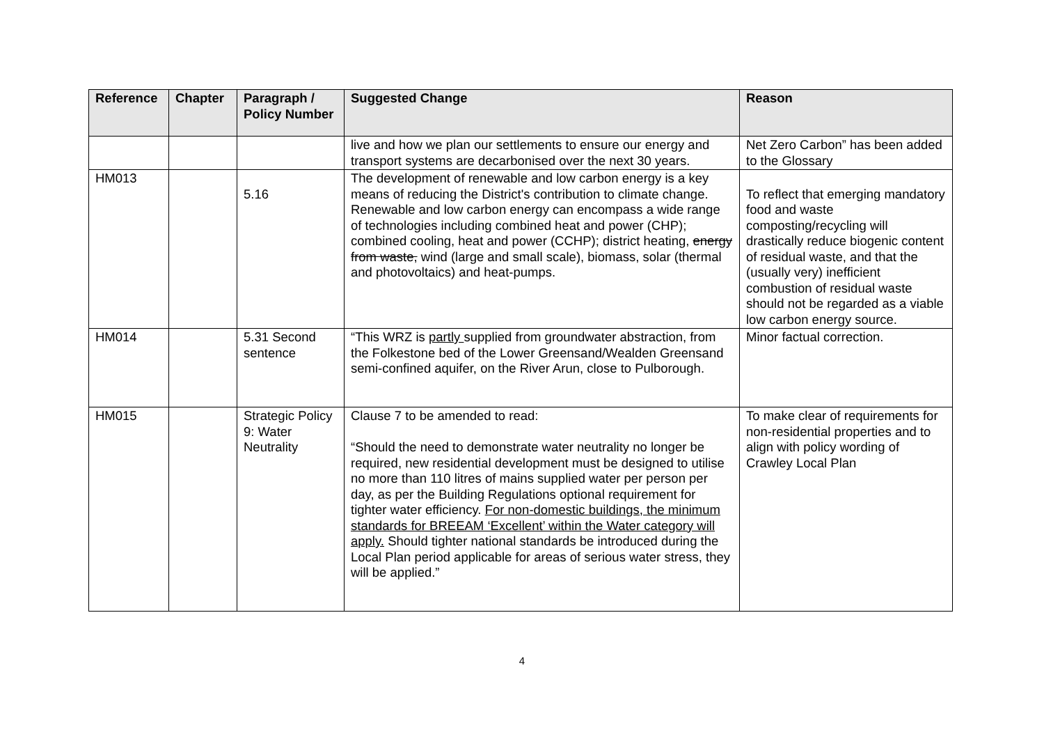| Reference | Chapter | Paragraph / Policy Number | Suggested Change | Reason |
| --- | --- | --- | --- | --- |
| | | | live and how we plan our settlements to ensure our energy and transport systems are decarbonised over the next 30 years. | Net Zero Carbon” has been added to the Glossary |
| HM013 | | 5.16 | The development of renewable and low carbon energy is a key means of reducing the District's contribution to climate change. Renewable and low carbon energy can encompass a wide range of technologies including combined heat and power (CHP); combined cooling, heat and power (CCHP); district heating, energy from waste, wind (large and small scale), biomass, solar (thermal and photovoltaics) and heat-pumps. | To reflect that emerging mandatory food and waste composting/recycling will drastically reduce biogenic content of residual waste, and that the (usually very) inefficient combustion of residual waste should not be regarded as a viable low carbon energy source. |
| HM014 | | 5.31 Second sentence | “This WRZ is partly supplied from groundwater abstraction, from the Folkestone bed of the Lower Greensand/Wealden Greensand semi-confined aquifer, on the River Arun, close to Pulborough. | Minor factual correction. |
| HM015 | | Strategic Policy 9: Water Neutrality | Clause 7 to be amended to read: “Should the need to demonstrate water neutrality no longer be required, new residential development must be designed to utilise no more than 110 litres of mains supplied water per person per day, as per the Building Regulations optional requirement for tighter water efficiency. For non-domestic buildings, the minimum standards for BREEAM ‘Excellent’ within the Water category will apply. Should tighter national standards be introduced during the Local Plan period applicable for areas of serious water stress, they will be applied.” | To make clear of requirements for non-residential properties and to align with policy wording of Crawley Local Plan |
4